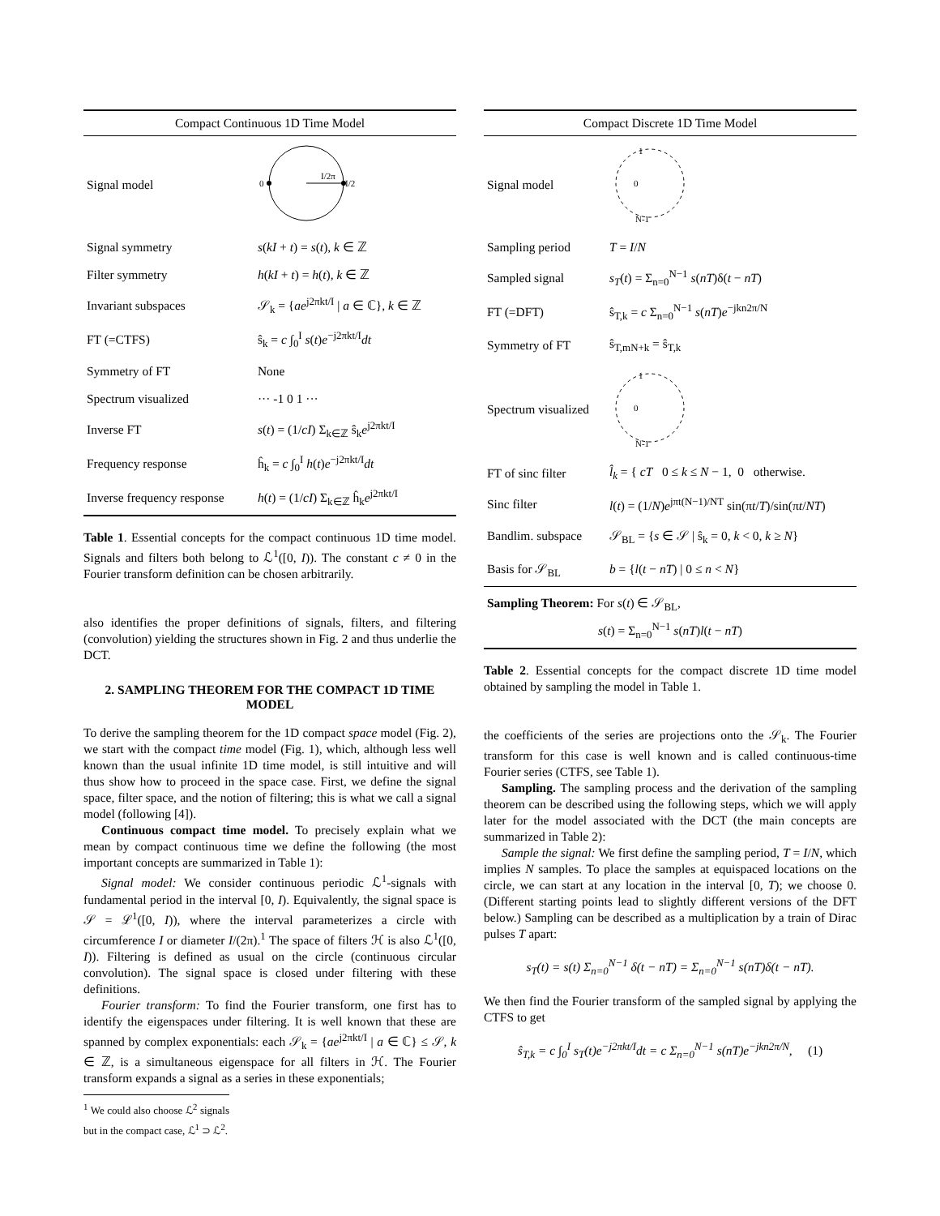| Compact Continuous 1D Time Model | |
| --- | --- |
| Signal model | 0 I/2π I/2 |
| Signal symmetry | s ( kI + t ) = s ( t ), k ∈ ℤ |
| Filter symmetry | h ( kI + t ) = h ( t ), k ∈ ℤ |
| Invariant subspaces | 𝒮<sub>k</sub> = { ae<sup>j2πkt/I</sup> / a ∈ ℂ}, k ∈ ℤ |
| FT (=CTFS) | ŝ<sub>k</sub> = c ∫<sub>0</sub><sup>I</sup> s ( t ) e<sup>−j2πkt/I</sup> dt |
| Symmetry of FT | None |
| Spectrum visualized | ··· -1 0 1 ··· |
| Inverse FT | s ( t ) = (1/ cI ) Σ<sub>k∈ℤ</sub> ŝ<sub>k</sub> e<sup>j2πkt/I</sup> |
| Frequency response | ĥ<sub>k</sub> = c ∫<sub>0</sub><sup>I</sup> h ( t ) e<sup>−j2πkt/I</sup> dt |
| Inverse frequency response | h ( t ) = (1/ cI ) Σ<sub>k∈ℤ</sub> ĥ<sub>k</sub> e<sup>j2πkt/I</sup> |
Table 1. Essential concepts for the compact continuous 1D time model. Signals and filters both belong to ℒ<sup>1</sup>([0, I)). The constant c ≠ 0 in the Fourier transform definition can be chosen arbitrarily.
also identifies the proper definitions of signals, filters, and filtering (convolution) yielding the structures shown in Fig. 2 and thus underlie the DCT.
2. SAMPLING THEOREM FOR THE COMPACT 1D TIME MODEL
To derive the sampling theorem for the 1D compact space model (Fig. 2), we start with the compact time model (Fig. 1), which, although less well known than the usual infinite 1D time model, is still intuitive and will thus show how to proceed in the space case. First, we define the signal space, filter space, and the notion of filtering; this is what we call a signal model (following [4]).
Continuous compact time model. To precisely explain what we mean by compact continuous time we define the following (the most important concepts are summarized in Table 1):
Signal model: We consider continuous periodic ℒ<sup>1</sup>-signals with fundamental period in the interval [0, I). Equivalently, the signal space is 𝒮 = ℒ<sup>1</sup>([0, I)), where the interval parameterizes a circle with circumference I or diameter I/(2π).<sup>1</sup> The space of filters ℋ is also ℒ<sup>1</sup>([0, I)). Filtering is defined as usual on the circle (continuous circular convolution). The signal space is closed under filtering with these definitions.
Fourier transform: To find the Fourier transform, one first has to identify the eigenspaces under filtering. It is well known that these are spanned by complex exponentials: each 𝒮<sub>k</sub> = {ae<sup>j2πkt/I</sup> | a ∈ ℂ} ≤ 𝒮, k ∈ ℤ, is a simultaneous eigenspace for all filters in ℋ. The Fourier transform expands a signal as a series in these exponentials;
<sup>1</sup> We could also choose ℒ<sup>2</sup> signals but in the compact case, ℒ<sup>1</sup> ⊃ ℒ<sup>2</sup>.
| Compact Discrete 1D Time Model | |
| --- | --- |
| Signal model | 0 1 N-1 |
| Sampling period | T = I / N |
| Sampled signal | s<sub>T</sub> ( t ) = Σ<sub>n=0</sub><sup>N−1</sup> s ( nT )δ( t − nT ) |
| FT (=DFT) | ŝ<sub>T,k</sub> = c Σ<sub>n=0</sub><sup>N−1</sup> s ( nT ) e<sup>−jkn2π/N</sup> |
| Symmetry of FT | ŝ<sub>T,mN+k</sub> = ŝ<sub>T,k</sub> |
| Spectrum visualized | 0 1 N-1 |
| FT of sinc filter | l̂<sub>k</sub> = { cT 0 ≤ k ≤ N − 1, 0 otherwise. |
| Sinc filter | l ( t ) = (1/ N ) e<sup>jπt(N−1)/NT</sup> sin(π t / T )/sin(π t / NT ) |
| Bandlim. subspace | 𝒮<sub>BL</sub> = { s ∈ 𝒮 / ŝ<sub>k</sub> = 0, k < 0, k ≥ N } |
| Basis for 𝒮<sub>BL</sub> | b = { l ( t − nT ) / 0 ≤ n < N } |
| Sampling Theorem: For s ( t ) ∈ 𝒮<sub>BL</sub>, s ( t ) = Σ<sub>n=0</sub><sup>N−1</sup> s ( nT ) l ( t − nT ) | |
Table 2. Essential concepts for the compact discrete 1D time model obtained by sampling the model in Table 1.
the coefficients of the series are projections onto the 𝒮<sub>k</sub>. The Fourier transform for this case is well known and is called continuous-time Fourier series (CTFS, see Table 1).
Sampling. The sampling process and the derivation of the sampling theorem can be described using the following steps, which we will apply later for the model associated with the DCT (the main concepts are summarized in Table 2):
Sample the signal: We first define the sampling period, T = I/N, which implies N samples. To place the samples at equispaced locations on the circle, we can start at any location in the interval [0, T); we choose 0. (Different starting points lead to slightly different versions of the DFT below.) Sampling can be described as a multiplication by a train of Dirac pulses T apart:
s<sub>T</sub>(t) = s(t) Σ<sub>n=0</sub><sup>N−1</sup> δ(t − nT) = Σ<sub>n=0</sub><sup>N−1</sup> s(nT)δ(t − nT).
We then find the Fourier transform of the sampled signal by applying the CTFS to get
ŝ<sub>T,k</sub> = c ∫<sub>0</sub><sup>I</sup> s<sub>T</sub>(t)e<sup>−j2πkt/I</sup>dt = c Σ<sub>n=0</sub><sup>N−1</sup> s(nT)e<sup>−jkn2π/N</sup>, (1)